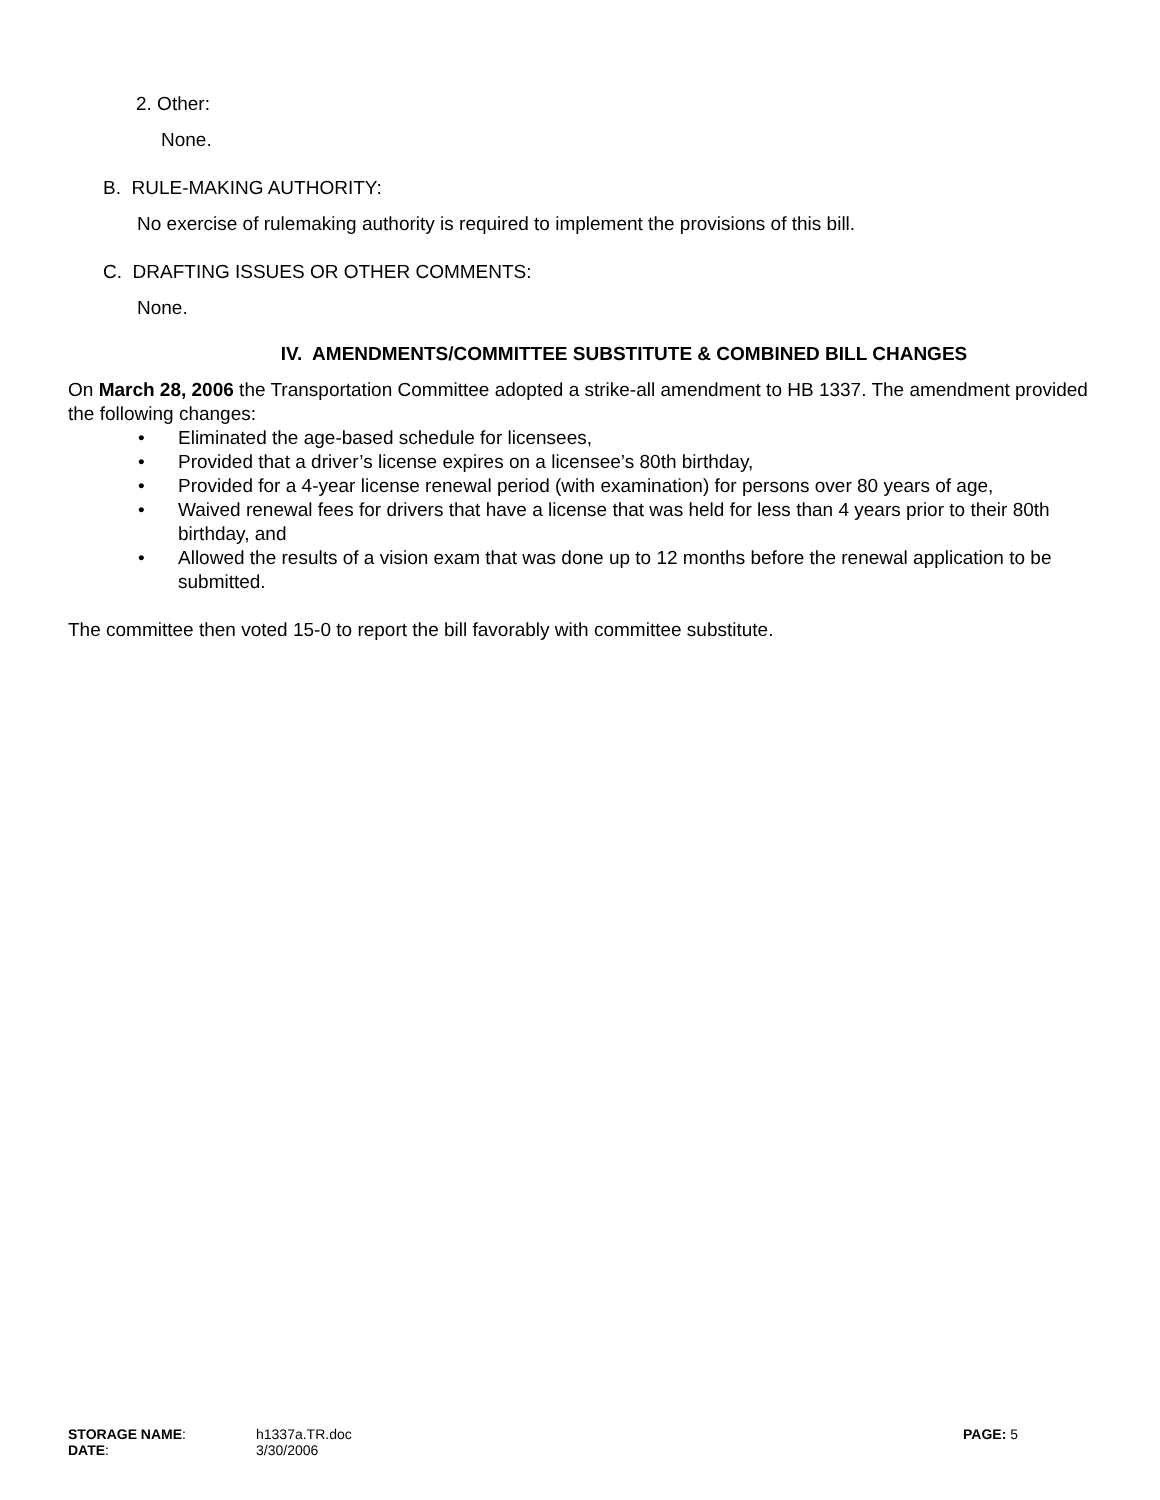2. Other:
None.
B. RULE-MAKING AUTHORITY:
No exercise of rulemaking authority is required to implement the provisions of this bill.
C. DRAFTING ISSUES OR OTHER COMMENTS:
None.
IV. AMENDMENTS/COMMITTEE SUBSTITUTE & COMBINED BILL CHANGES
On March 28, 2006 the Transportation Committee adopted a strike-all amendment to HB 1337. The amendment provided the following changes:
• Eliminated the age-based schedule for licensees,
• Provided that a driver’s license expires on a licensee’s 80th birthday,
• Provided for a 4-year license renewal period (with examination) for persons over 80 years of age,
• Waived renewal fees for drivers that have a license that was held for less than 4 years prior to their 80th birthday, and
• Allowed the results of a vision exam that was done up to 12 months before the renewal application to be submitted.
The committee then voted 15-0 to report the bill favorably with committee substitute.
| STORAGE NAME : DATE : | h1337a.TR.doc 3/30/2006 | PAGE: 5 |